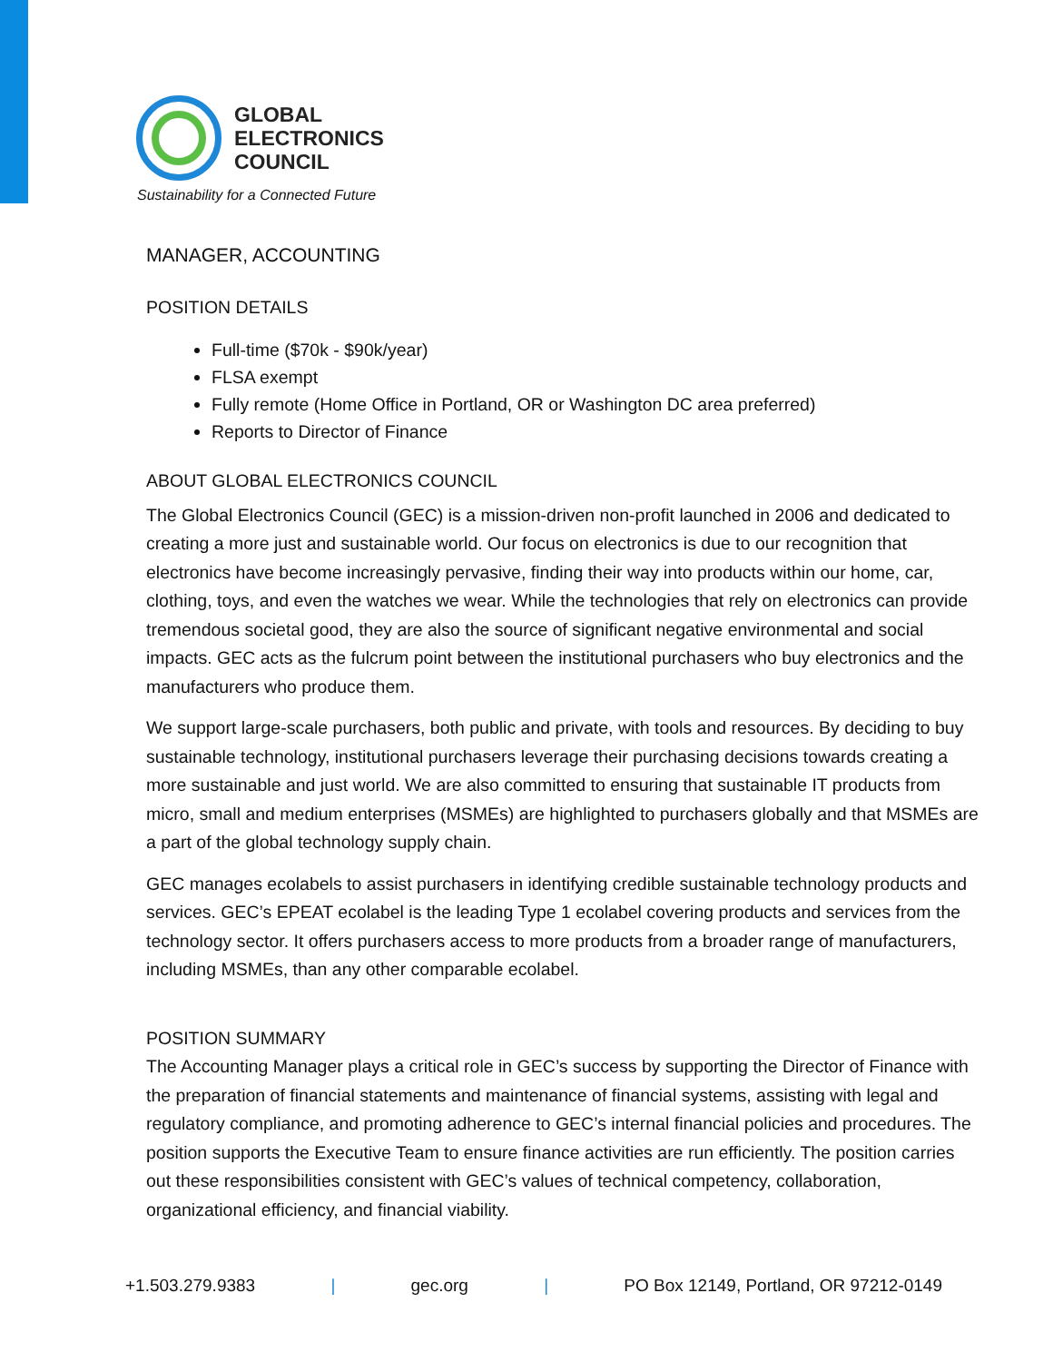GLOBAL
ELECTRONICS
COUNCIL
Sustainability for a Connected Future
MANAGER, ACCOUNTING
POSITION DETAILS
Full-time ($70k - $90k/year)
FLSA exempt
Fully remote (Home Office in Portland, OR or Washington DC area preferred)
Reports to Director of Finance
ABOUT GLOBAL ELECTRONICS COUNCIL
The Global Electronics Council (GEC) is a mission-driven non-profit launched in 2006 and dedicated to creating a more just and sustainable world. Our focus on electronics is due to our recognition that electronics have become increasingly pervasive, finding their way into products within our home, car, clothing, toys, and even the watches we wear. While the technologies that rely on electronics can provide tremendous societal good, they are also the source of significant negative environmental and social impacts. GEC acts as the fulcrum point between the institutional purchasers who buy electronics and the manufacturers who produce them.
We support large-scale purchasers, both public and private, with tools and resources. By deciding to buy sustainable technology, institutional purchasers leverage their purchasing decisions towards creating a more sustainable and just world. We are also committed to ensuring that sustainable IT products from micro, small and medium enterprises (MSMEs) are highlighted to purchasers globally and that MSMEs are a part of the global technology supply chain.
GEC manages ecolabels to assist purchasers in identifying credible sustainable technology products and services. GEC’s EPEAT ecolabel is the leading Type 1 ecolabel covering products and services from the technology sector. It offers purchasers access to more products from a broader range of manufacturers, including MSMEs, than any other comparable ecolabel.
POSITION SUMMARY
The Accounting Manager plays a critical role in GEC’s success by supporting the Director of Finance with the preparation of financial statements and maintenance of financial systems, assisting with legal and regulatory compliance, and promoting adherence to GEC’s internal financial policies and procedures. The position supports the Executive Team to ensure finance activities are run efficiently. The position carries out these responsibilities consistent with GEC’s values of technical competency, collaboration, organizational efficiency, and financial viability.
+1.503.279.9383 | gec.org | PO Box 12149, Portland, OR 97212-0149